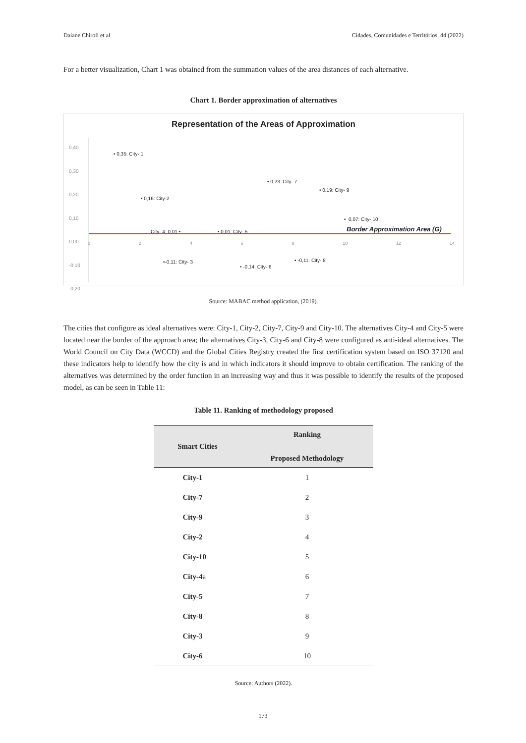Daiane Chiroli et al Cidades, Comunidades e Territórios, 44 (2022)
For a better visualization, Chart 1 was obtained from the summation values of the area distances of each alternative.
Chart 1. Border approximation of alternatives
Representation of the Areas of Approximation
0,40
0,30
0,20
0,10
0,00
-0,10
-0,20
• 0,35: City- 1
• 0,16: City-2
• 0,23: City- 7
• 0,19: City- 9
• 0,07: City- 10
City- 4; 0,01 • • 0,01: City- 5 Border Approximation Area (G)
0 2 4 6 8 10 12 14
•-0,11: City- 3
• -0,14: City- 6
• -0,11: City- 8
Source: MABAC method application, (2019).
The cities that configure as ideal alternatives were: City-1, City-2, City-7, City-9 and City-10. The alternatives City-4 and City-5 were located near the border of the approach area; the alternatives City-3, City-6 and City-8 were configured as anti-ideal alternatives. The World Council on City Data (WCCD) and the Global Cities Registry created the first certification system based on ISO 37120 and these indicators help to identify how the city is and in which indicators it should improve to obtain certification. The ranking of the alternatives was determined by the order function in an increasing way and thus it was possible to identify the results of the proposed model, as can be seen in Table 11:
Table 11. Ranking of methodology proposed
| Smart Cities | Ranking Proposed Methodology |
| --- | --- |
| City-1 | 1 |
| City-7 | 2 |
| City-9 | 3 |
| City-2 | 4 |
| City-10 | 5 |
| City-4 a | 6 |
| City-5 | 7 |
| City-8 | 8 |
| City-3 | 9 |
| City-6 | 10 |
Source: Authors (2022).
173